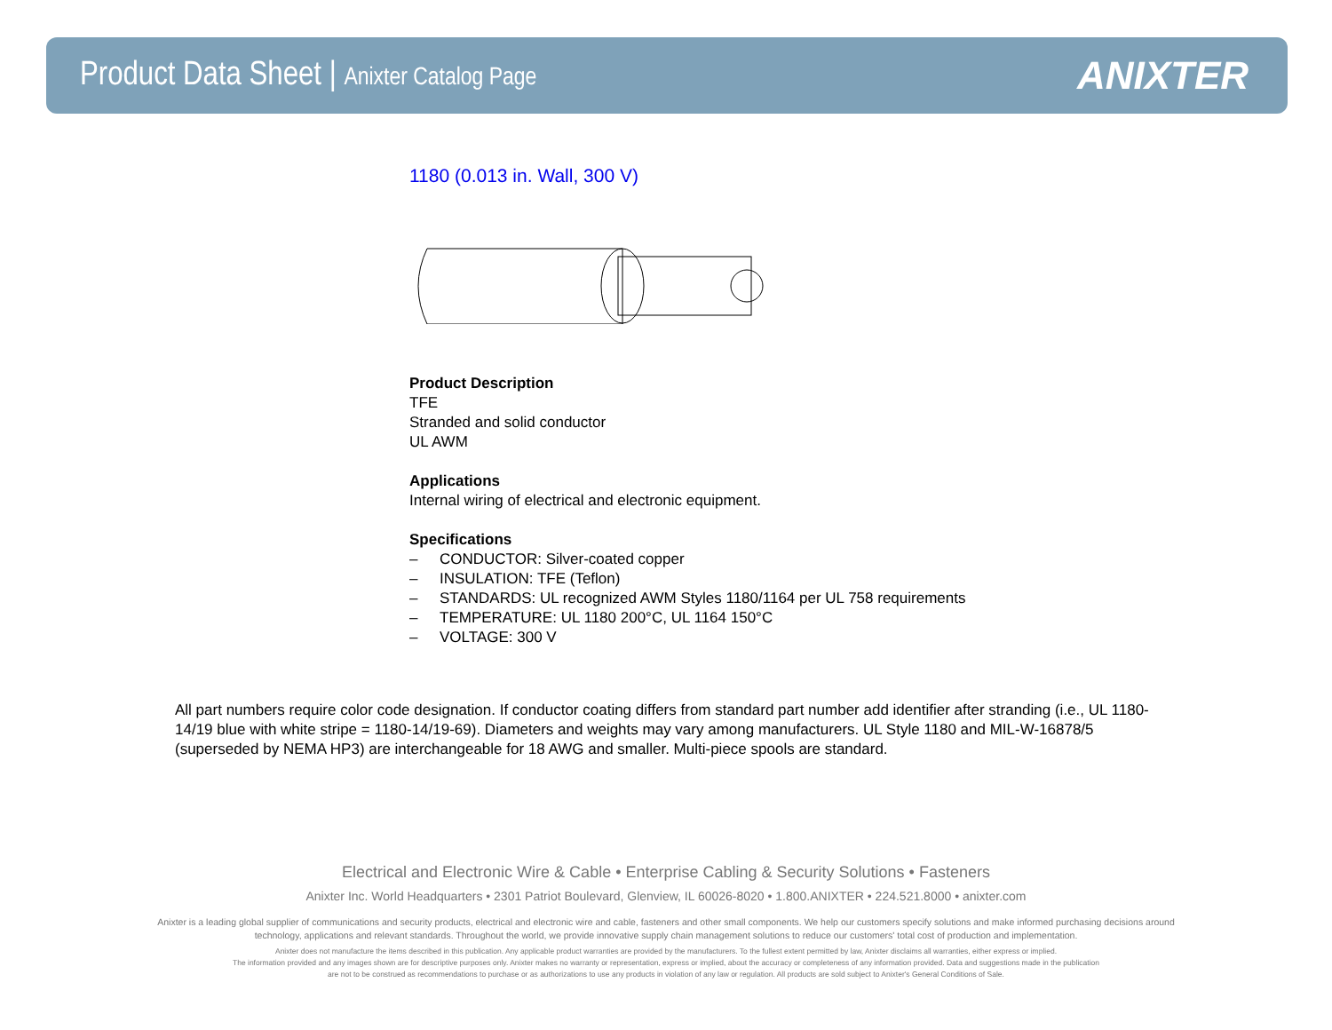Product Data Sheet | Anixter Catalog Page
ANIXTER
1180 (0.013 in. Wall, 300 V)
Product Description
TFE
Stranded and solid conductor
UL AWM
Applications
Internal wiring of electrical and electronic equipment.
Specifications
– CONDUCTOR: Silver-coated copper
– INSULATION: TFE (Teflon)
– STANDARDS: UL recognized AWM Styles 1180/1164 per UL 758 requirements
– TEMPERATURE: UL 1180 200°C, UL 1164 150°C
– VOLTAGE: 300 V
All part numbers require color code designation. If conductor coating differs from standard part number add identifier after stranding (i.e., UL 1180-14/19 blue with white stripe = 1180-14/19-69). Diameters and weights may vary among manufacturers. UL Style 1180 and MIL-W-16878/5 (superseded by NEMA HP3) are interchangeable for 18 AWG and smaller. Multi-piece spools are standard.
Electrical and Electronic Wire & Cable • Enterprise Cabling & Security Solutions • Fasteners
Anixter Inc. World Headquarters • 2301 Patriot Boulevard, Glenview, IL 60026-8020 • 1.800.ANIXTER • 224.521.8000 • anixter.com
Anixter is a leading global supplier of communications and security products, electrical and electronic wire and cable, fasteners and other small components. We help our customers specify solutions and make informed purchasing decisions around technology, applications and relevant standards. Throughout the world, we provide innovative supply chain management solutions to reduce our customers' total cost of production and implementation.
Anixter does not manufacture the items described in this publication. Any applicable product warranties are provided by the manufacturers. To the fullest extent permitted by law, Anixter disclaims all warranties, either express or implied.
The information provided and any images shown are for descriptive purposes only. Anixter makes no warranty or representation, express or implied, about the accuracy or completeness of any information provided. Data and suggestions made in the publication
are not to be construed as recommendations to purchase or as authorizations to use any products in violation of any law or regulation. All products are sold subject to Anixter's General Conditions of Sale.